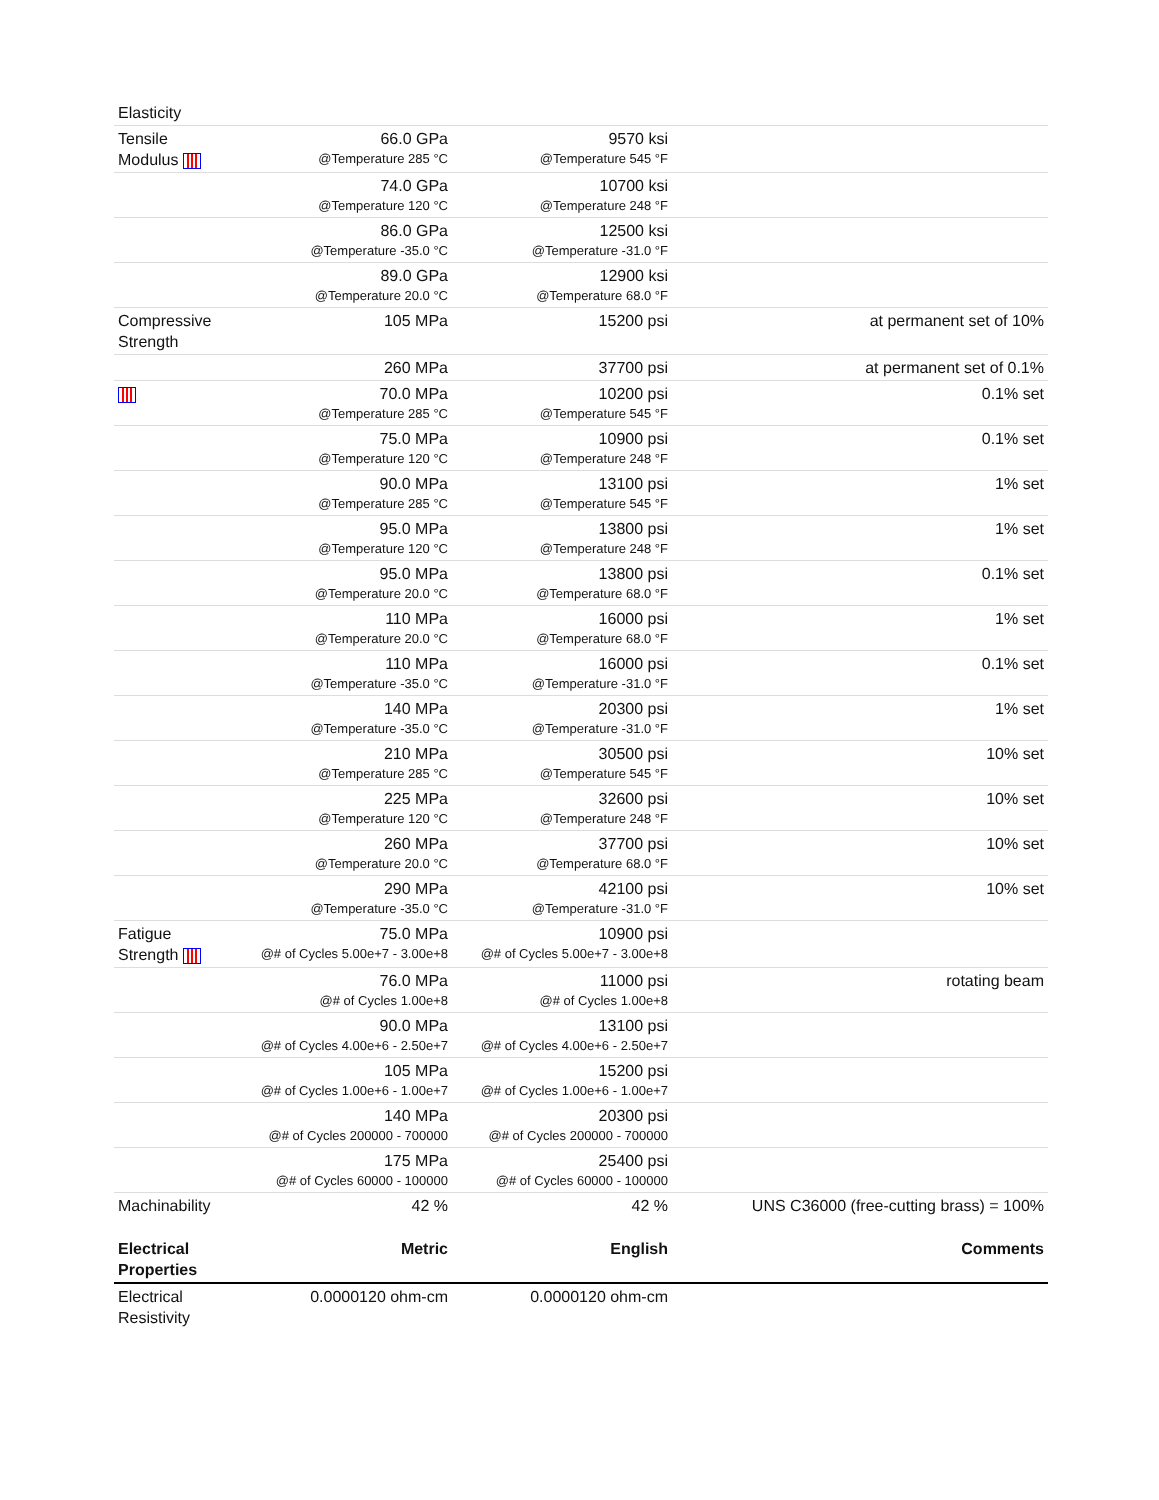| Elasticity | | | |
| Tensile Modulus | 66.0 GPa @Temperature 285 °C | 9570 ksi @Temperature 545 °F | |
| | 74.0 GPa @Temperature 120 °C | 10700 ksi @Temperature 248 °F | |
| | 86.0 GPa @Temperature -35.0 °C | 12500 ksi @Temperature -31.0 °F | |
| | 89.0 GPa @Temperature 20.0 °C | 12900 ksi @Temperature 68.0 °F | |
| Compressive Strength | 105 MPa | 15200 psi | at permanent set of 10% |
| | 260 MPa | 37700 psi | at permanent set of 0.1% |
| | 70.0 MPa @Temperature 285 °C | 10200 psi @Temperature 545 °F | 0.1% set |
| | 75.0 MPa @Temperature 120 °C | 10900 psi @Temperature 248 °F | 0.1% set |
| | 90.0 MPa @Temperature 285 °C | 13100 psi @Temperature 545 °F | 1% set |
| | 95.0 MPa @Temperature 120 °C | 13800 psi @Temperature 248 °F | 1% set |
| | 95.0 MPa @Temperature 20.0 °C | 13800 psi @Temperature 68.0 °F | 0.1% set |
| | 110 MPa @Temperature 20.0 °C | 16000 psi @Temperature 68.0 °F | 1% set |
| | 110 MPa @Temperature -35.0 °C | 16000 psi @Temperature -31.0 °F | 0.1% set |
| | 140 MPa @Temperature -35.0 °C | 20300 psi @Temperature -31.0 °F | 1% set |
| | 210 MPa @Temperature 285 °C | 30500 psi @Temperature 545 °F | 10% set |
| | 225 MPa @Temperature 120 °C | 32600 psi @Temperature 248 °F | 10% set |
| | 260 MPa @Temperature 20.0 °C | 37700 psi @Temperature 68.0 °F | 10% set |
| | 290 MPa @Temperature -35.0 °C | 42100 psi @Temperature -31.0 °F | 10% set |
| Fatigue Strength | 75.0 MPa @# of Cycles 5.00e+7 - 3.00e+8 | 10900 psi @# of Cycles 5.00e+7 - 3.00e+8 | |
| | 76.0 MPa @# of Cycles 1.00e+8 | 11000 psi @# of Cycles 1.00e+8 | rotating beam |
| | 90.0 MPa @# of Cycles 4.00e+6 - 2.50e+7 | 13100 psi @# of Cycles 4.00e+6 - 2.50e+7 | |
| | 105 MPa @# of Cycles 1.00e+6 - 1.00e+7 | 15200 psi @# of Cycles 1.00e+6 - 1.00e+7 | |
| | 140 MPa @# of Cycles 200000 - 700000 | 20300 psi @# of Cycles 200000 - 700000 | |
| | 175 MPa @# of Cycles 60000 - 100000 | 25400 psi @# of Cycles 60000 - 100000 | |
| Machinability | 42 % | 42 % | UNS C36000 (free-cutting brass) = 100% |
| Electrical Properties | Metric | English | Comments |
| Electrical Resistivity | 0.0000120 ohm-cm | 0.0000120 ohm-cm | |